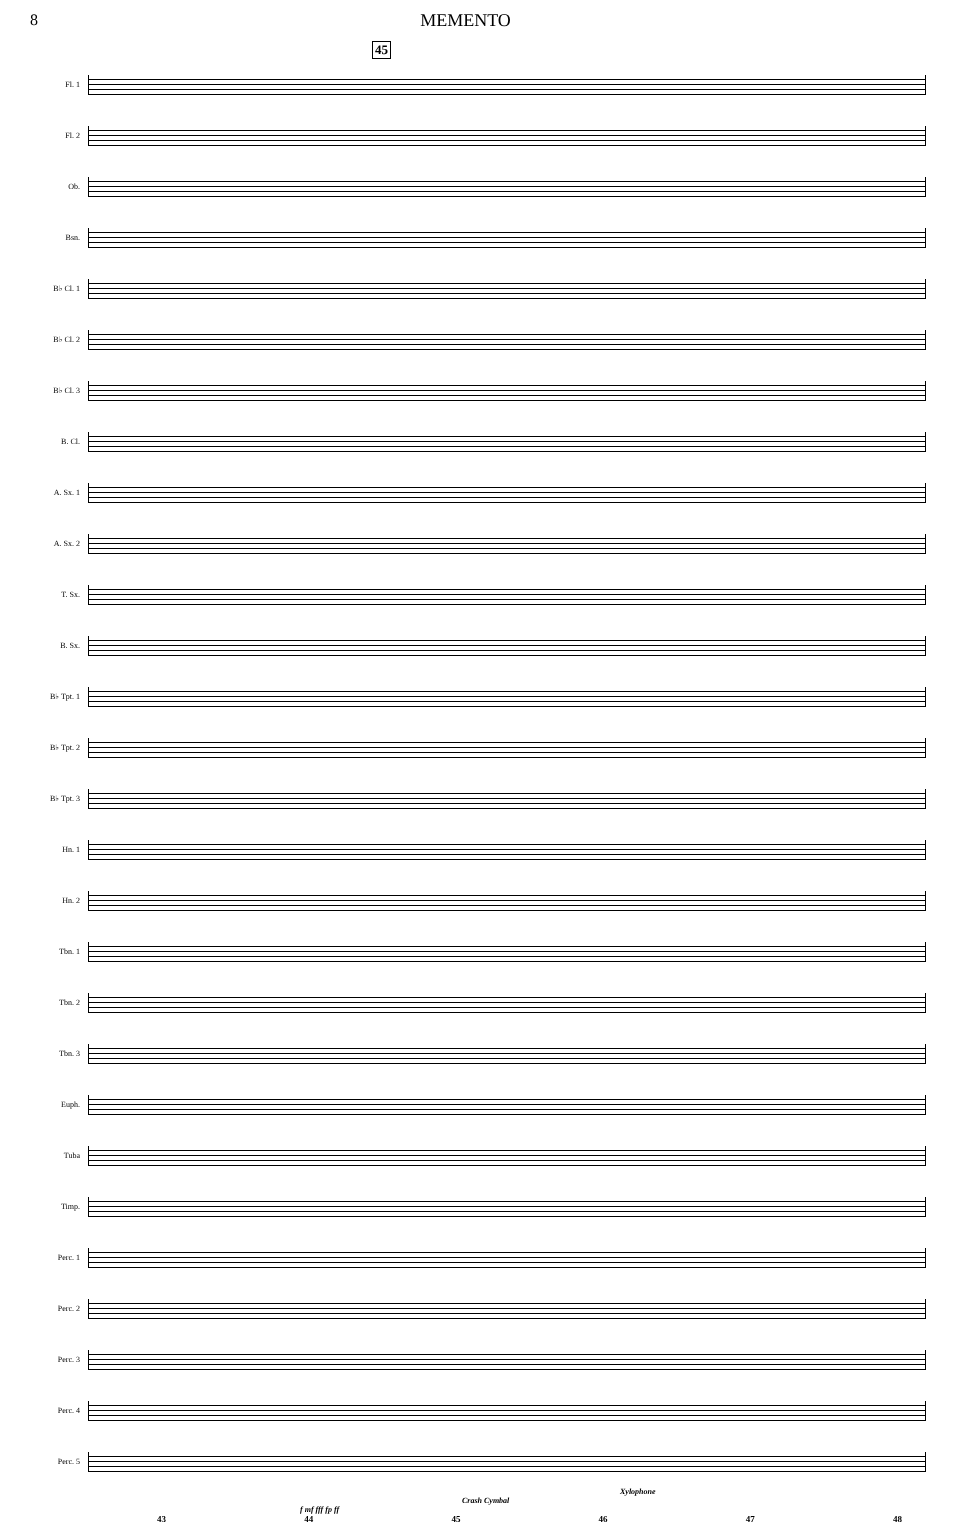8 MEMENTO
45
Fl. 1
Fl. 2
Ob.
Bsn.
B♭ Cl. 1
B♭ Cl. 2
B♭ Cl. 3
B. Cl.
A. Sx. 1
A. Sx. 2
T. Sx.
B. Sx.
B♭ Tpt. 1
B♭ Tpt. 2
B♭ Tpt. 3
Hn. 1
Hn. 2
Tbn. 1
Tbn. 2
Tbn. 3
Euph.
Tuba
Timp.
Perc. 1
Perc. 2
Perc. 3
Perc. 4
Perc. 5
Xylophone
Crash Cymbal
f mf fff fp ff
43 44 45 46 47 48